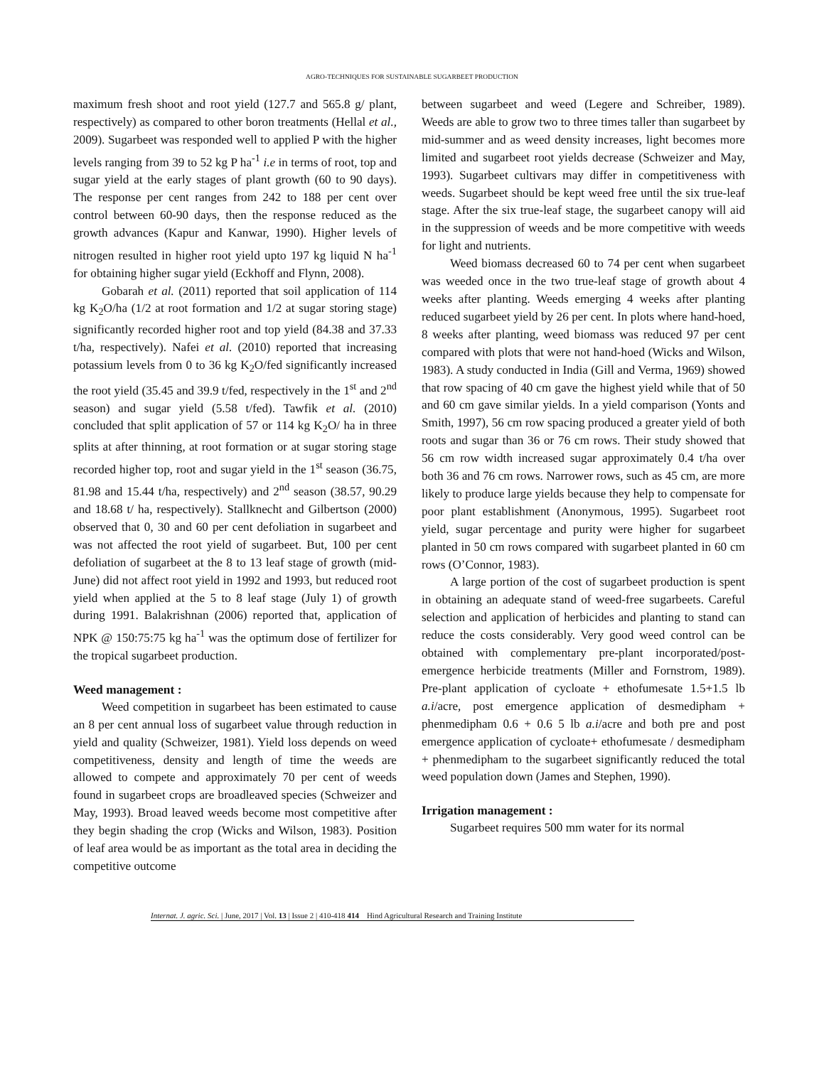AGRO-TECHNIQUES FOR SUSTAINABLE SUGARBEET PRODUCTION
maximum fresh shoot and root yield (127.7 and 565.8 g/ plant, respectively) as compared to other boron treatments (Hellal et al., 2009). Sugarbeet was responded well to applied P with the higher levels ranging from 39 to 52 kg P ha<sup>-1</sup> i.e in terms of root, top and sugar yield at the early stages of plant growth (60 to 90 days). The response per cent ranges from 242 to 188 per cent over control between 60-90 days, then the response reduced as the growth advances (Kapur and Kanwar, 1990). Higher levels of nitrogen resulted in higher root yield upto 197 kg liquid N ha<sup>-1</sup> for obtaining higher sugar yield (Eckhoff and Flynn, 2008).
Gobarah et al. (2011) reported that soil application of 114 kg K<sub>2</sub>O/ha (1/2 at root formation and 1/2 at sugar storing stage) significantly recorded higher root and top yield (84.38 and 37.33 t/ha, respectively). Nafei et al. (2010) reported that increasing potassium levels from 0 to 36 kg K<sub>2</sub>O/fed significantly increased the root yield (35.45 and 39.9 t/fed, respectively in the 1<sup>st</sup> and 2<sup>nd</sup> season) and sugar yield (5.58 t/fed). Tawfik et al. (2010) concluded that split application of 57 or 114 kg K<sub>2</sub>O/ ha in three splits at after thinning, at root formation or at sugar storing stage recorded higher top, root and sugar yield in the 1<sup>st</sup> season (36.75, 81.98 and 15.44 t/ha, respectively) and 2<sup>nd</sup> season (38.57, 90.29 and 18.68 t/ ha, respectively). Stallknecht and Gilbertson (2000) observed that 0, 30 and 60 per cent defoliation in sugarbeet and was not affected the root yield of sugarbeet. But, 100 per cent defoliation of sugarbeet at the 8 to 13 leaf stage of growth (mid-June) did not affect root yield in 1992 and 1993, but reduced root yield when applied at the 5 to 8 leaf stage (July 1) of growth during 1991. Balakrishnan (2006) reported that, application of NPK @ 150:75:75 kg ha<sup>-1</sup> was the optimum dose of fertilizer for the tropical sugarbeet production.
Weed management :
Weed competition in sugarbeet has been estimated to cause an 8 per cent annual loss of sugarbeet value through reduction in yield and quality (Schweizer, 1981). Yield loss depends on weed competitiveness, density and length of time the weeds are allowed to compete and approximately 70 per cent of weeds found in sugarbeet crops are broadleaved species (Schweizer and May, 1993). Broad leaved weeds become most competitive after they begin shading the crop (Wicks and Wilson, 1983). Position of leaf area would be as important as the total area in deciding the competitive outcome
between sugarbeet and weed (Legere and Schreiber, 1989). Weeds are able to grow two to three times taller than sugarbeet by mid-summer and as weed density increases, light becomes more limited and sugarbeet root yields decrease (Schweizer and May, 1993). Sugarbeet cultivars may differ in competitiveness with weeds. Sugarbeet should be kept weed free until the six true-leaf stage. After the six true-leaf stage, the sugarbeet canopy will aid in the suppression of weeds and be more competitive with weeds for light and nutrients.
Weed biomass decreased 60 to 74 per cent when sugarbeet was weeded once in the two true-leaf stage of growth about 4 weeks after planting. Weeds emerging 4 weeks after planting reduced sugarbeet yield by 26 per cent. In plots where hand-hoed, 8 weeks after planting, weed biomass was reduced 97 per cent compared with plots that were not hand-hoed (Wicks and Wilson, 1983). A study conducted in India (Gill and Verma, 1969) showed that row spacing of 40 cm gave the highest yield while that of 50 and 60 cm gave similar yields. In a yield comparison (Yonts and Smith, 1997), 56 cm row spacing produced a greater yield of both roots and sugar than 36 or 76 cm rows. Their study showed that 56 cm row width increased sugar approximately 0.4 t/ha over both 36 and 76 cm rows. Narrower rows, such as 45 cm, are more likely to produce large yields because they help to compensate for poor plant establishment (Anonymous, 1995). Sugarbeet root yield, sugar percentage and purity were higher for sugarbeet planted in 50 cm rows compared with sugarbeet planted in 60 cm rows (O’Connor, 1983).
A large portion of the cost of sugarbeet production is spent in obtaining an adequate stand of weed-free sugarbeets. Careful selection and application of herbicides and planting to stand can reduce the costs considerably. Very good weed control can be obtained with complementary pre-plant incorporated/post-emergence herbicide treatments (Miller and Fornstrom, 1989). Pre-plant application of cycloate + ethofumesate 1.5+1.5 lb a.i/acre, post emergence application of desmedipham + phenmedipham 0.6 + 0.6 5 lb a.i/acre and both pre and post emergence application of cycloate+ ethofumesate / desmedipham + phenmedipham to the sugarbeet significantly reduced the total weed population down (James and Stephen, 1990).
Irrigation management :
Sugarbeet requires 500 mm water for its normal
Internat. J. agric. Sci. | June, 2017 | Vol. 13 | Issue 2 | 410-418 414 Hind Agricultural Research and Training Institute